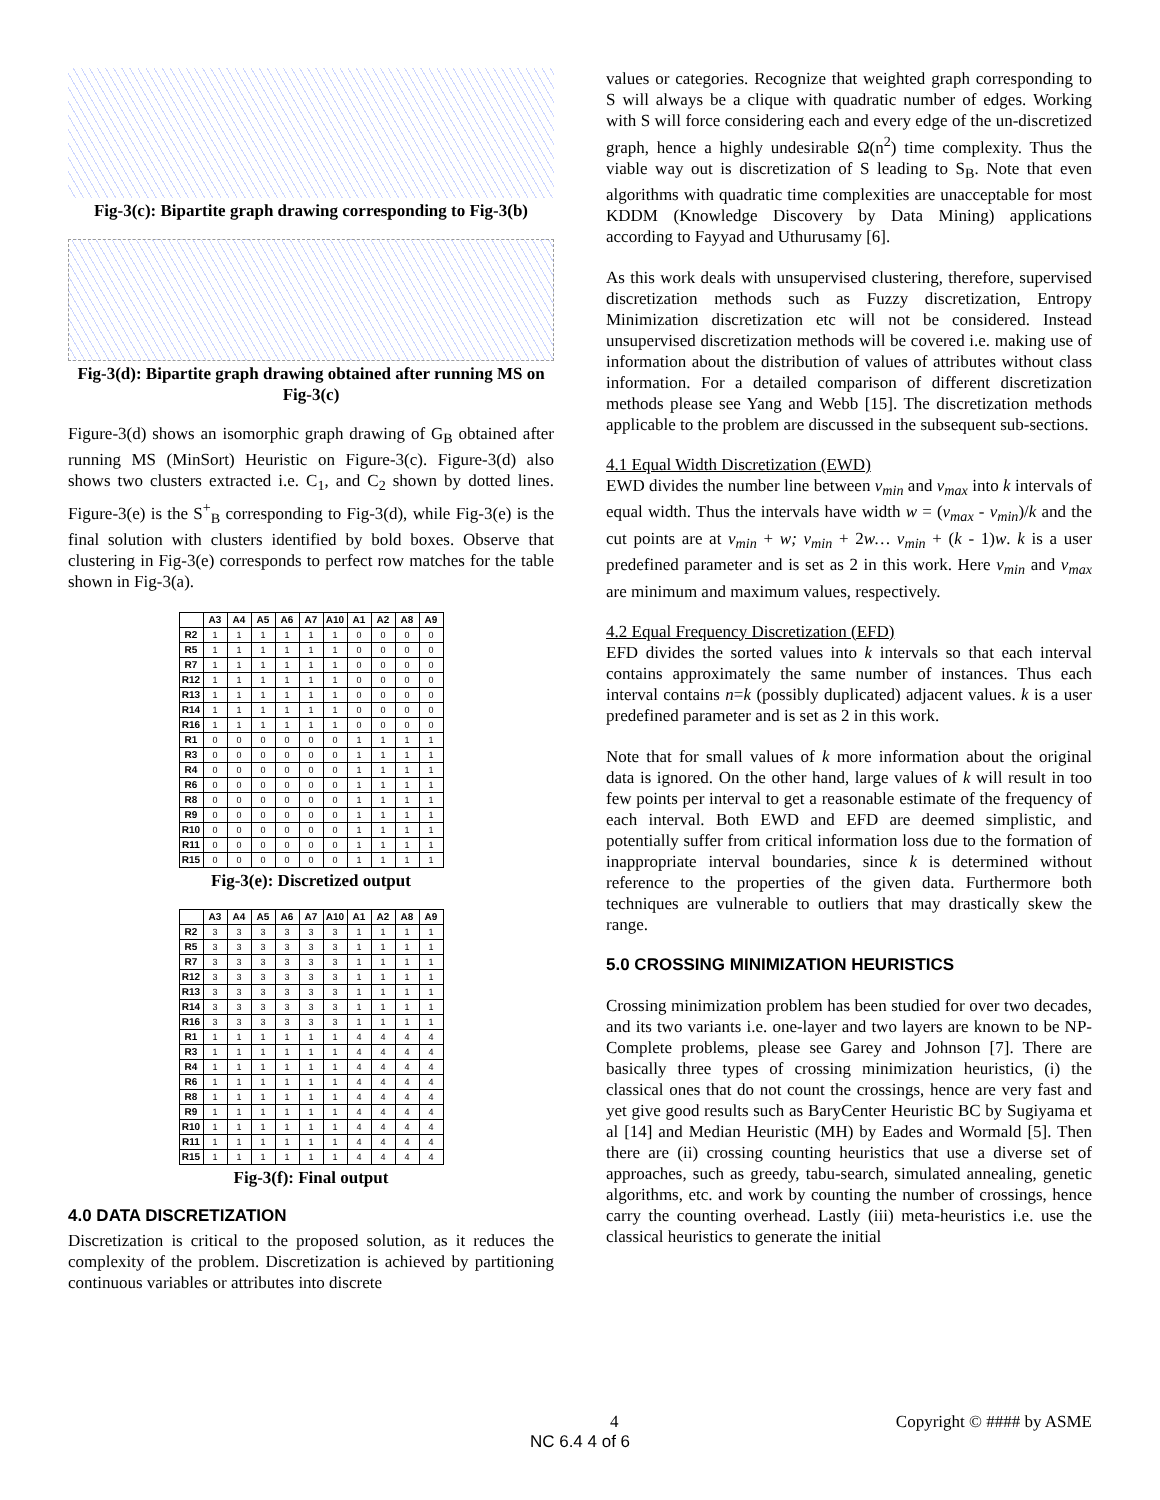Fig-3(c): Bipartite graph drawing corresponding to Fig-3(b)
Fig-3(d): Bipartite graph drawing obtained after running MS on Fig-3(c)
Figure-3(d) shows an isomorphic graph drawing of G<sub>B</sub> obtained after running MS (MinSort) Heuristic on Figure-3(c). Figure-3(d) also shows two clusters extracted i.e. C<sub>1</sub>, and C<sub>2</sub> shown by dotted lines. Figure-3(e) is the S<sup>+</sup><sub>B</sub> corresponding to Fig-3(d), while Fig-3(e) is the final solution with clusters identified by bold boxes. Observe that clustering in Fig-3(e) corresponds to perfect row matches for the table shown in Fig-3(a).
| | A3 | A4 | A5 | A6 | A7 | A10 | A1 | A2 | A8 | A9 |
| --- | --- | --- | --- | --- | --- | --- | --- | --- | --- | --- |
| R2 | 1 | 1 | 1 | 1 | 1 | 1 | 0 | 0 | 0 | 0 |
| R5 | 1 | 1 | 1 | 1 | 1 | 1 | 0 | 0 | 0 | 0 |
| R7 | 1 | 1 | 1 | 1 | 1 | 1 | 0 | 0 | 0 | 0 |
| R12 | 1 | 1 | 1 | 1 | 1 | 1 | 0 | 0 | 0 | 0 |
| R13 | 1 | 1 | 1 | 1 | 1 | 1 | 0 | 0 | 0 | 0 |
| R14 | 1 | 1 | 1 | 1 | 1 | 1 | 0 | 0 | 0 | 0 |
| R16 | 1 | 1 | 1 | 1 | 1 | 1 | 0 | 0 | 0 | 0 |
| R1 | 0 | 0 | 0 | 0 | 0 | 0 | 1 | 1 | 1 | 1 |
| R3 | 0 | 0 | 0 | 0 | 0 | 0 | 1 | 1 | 1 | 1 |
| R4 | 0 | 0 | 0 | 0 | 0 | 0 | 1 | 1 | 1 | 1 |
| R6 | 0 | 0 | 0 | 0 | 0 | 0 | 1 | 1 | 1 | 1 |
| R8 | 0 | 0 | 0 | 0 | 0 | 0 | 1 | 1 | 1 | 1 |
| R9 | 0 | 0 | 0 | 0 | 0 | 0 | 1 | 1 | 1 | 1 |
| R10 | 0 | 0 | 0 | 0 | 0 | 0 | 1 | 1 | 1 | 1 |
| R11 | 0 | 0 | 0 | 0 | 0 | 0 | 1 | 1 | 1 | 1 |
| R15 | 0 | 0 | 0 | 0 | 0 | 0 | 1 | 1 | 1 | 1 |
Fig-3(e): Discretized output
| | A3 | A4 | A5 | A6 | A7 | A10 | A1 | A2 | A8 | A9 |
| --- | --- | --- | --- | --- | --- | --- | --- | --- | --- | --- |
| R2 | 3 | 3 | 3 | 3 | 3 | 3 | 1 | 1 | 1 | 1 |
| R5 | 3 | 3 | 3 | 3 | 3 | 3 | 1 | 1 | 1 | 1 |
| R7 | 3 | 3 | 3 | 3 | 3 | 3 | 1 | 1 | 1 | 1 |
| R12 | 3 | 3 | 3 | 3 | 3 | 3 | 1 | 1 | 1 | 1 |
| R13 | 3 | 3 | 3 | 3 | 3 | 3 | 1 | 1 | 1 | 1 |
| R14 | 3 | 3 | 3 | 3 | 3 | 3 | 1 | 1 | 1 | 1 |
| R16 | 3 | 3 | 3 | 3 | 3 | 3 | 1 | 1 | 1 | 1 |
| R1 | 1 | 1 | 1 | 1 | 1 | 1 | 4 | 4 | 4 | 4 |
| R3 | 1 | 1 | 1 | 1 | 1 | 1 | 4 | 4 | 4 | 4 |
| R4 | 1 | 1 | 1 | 1 | 1 | 1 | 4 | 4 | 4 | 4 |
| R6 | 1 | 1 | 1 | 1 | 1 | 1 | 4 | 4 | 4 | 4 |
| R8 | 1 | 1 | 1 | 1 | 1 | 1 | 4 | 4 | 4 | 4 |
| R9 | 1 | 1 | 1 | 1 | 1 | 1 | 4 | 4 | 4 | 4 |
| R10 | 1 | 1 | 1 | 1 | 1 | 1 | 4 | 4 | 4 | 4 |
| R11 | 1 | 1 | 1 | 1 | 1 | 1 | 4 | 4 | 4 | 4 |
| R15 | 1 | 1 | 1 | 1 | 1 | 1 | 4 | 4 | 4 | 4 |
Fig-3(f): Final output
4.0 DATA DISCRETIZATION
Discretization is critical to the proposed solution, as it reduces the complexity of the problem. Discretization is achieved by partitioning continuous variables or attributes into discrete
values or categories. Recognize that weighted graph corresponding to S will always be a clique with quadratic number of edges. Working with S will force considering each and every edge of the un-discretized graph, hence a highly undesirable Ω(n<sup>2</sup>) time complexity. Thus the viable way out is discretization of S leading to S<sub>B</sub>. Note that even algorithms with quadratic time complexities are unacceptable for most KDDM (Knowledge Discovery by Data Mining) applications according to Fayyad and Uthurusamy [6].
As this work deals with unsupervised clustering, therefore, supervised discretization methods such as Fuzzy discretization, Entropy Minimization discretization etc will not be considered. Instead unsupervised discretization methods will be covered i.e. making use of information about the distribution of values of attributes without class information. For a detailed comparison of different discretization methods please see Yang and Webb [15]. The discretization methods applicable to the problem are discussed in the subsequent sub-sections.
4.1 Equal Width Discretization (EWD)
EWD divides the number line between v<sub>min</sub> and v<sub>max</sub> into k intervals of equal width. Thus the intervals have width w = (v<sub>max</sub> - v<sub>min</sub>)/k and the cut points are at v<sub>min</sub> + w; v<sub>min</sub> + 2w… v<sub>min</sub> + (k - 1)w. k is a user predefined parameter and is set as 2 in this work. Here v<sub>min</sub> and v<sub>max</sub> are minimum and maximum values, respectively.
4.2 Equal Frequency Discretization (EFD)
EFD divides the sorted values into k intervals so that each interval contains approximately the same number of instances. Thus each interval contains n=k (possibly duplicated) adjacent values. k is a user predefined parameter and is set as 2 in this work.
Note that for small values of k more information about the original data is ignored. On the other hand, large values of k will result in too few points per interval to get a reasonable estimate of the frequency of each interval. Both EWD and EFD are deemed simplistic, and potentially suffer from critical information loss due to the formation of inappropriate interval boundaries, since k is determined without reference to the properties of the given data. Furthermore both techniques are vulnerable to outliers that may drastically skew the range.
5.0 CROSSING MINIMIZATION HEURISTICS
Crossing minimization problem has been studied for over two decades, and its two variants i.e. one-layer and two layers are known to be NP-Complete problems, please see Garey and Johnson [7]. There are basically three types of crossing minimization heuristics, (i) the classical ones that do not count the crossings, hence are very fast and yet give good results such as BaryCenter Heuristic BC by Sugiyama et al [14] and Median Heuristic (MH) by Eades and Wormald [5]. Then there are (ii) crossing counting heuristics that use a diverse set of approaches, such as greedy, tabu-search, simulated annealing, genetic algorithms, etc. and work by counting the number of crossings, hence carry the counting overhead. Lastly (iii) meta-heuristics i.e. use the classical heuristics to generate the initial
4 Copyright © #### by ASME
NC 6.4 4 of 6